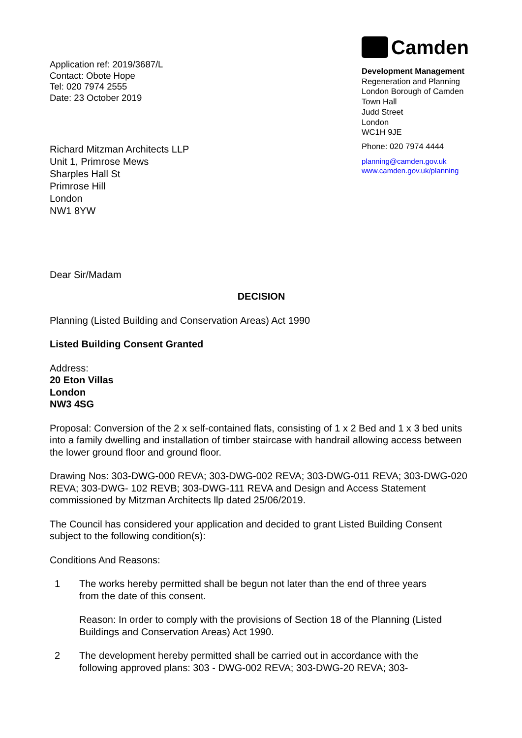Application ref: 2019/3687/L
Contact: Obote Hope
Tel: 020 7974 2555
Date: 23 October 2019
Camden
Development Management
Regeneration and Planning
London Borough of Camden
Town Hall
Judd Street
London
WC1H 9JE
Phone: 020 7974 4444
planning@camden.gov.uk
www.camden.gov.uk/planning
Richard Mitzman Architects LLP
Unit 1, Primrose Mews
Sharples Hall St
Primrose Hill
London
NW1 8YW
Dear Sir/Madam
DECISION
Planning (Listed Building and Conservation Areas) Act 1990
Listed Building Consent Granted
Address:
20 Eton Villas
London
NW3 4SG
Proposal: Conversion of the 2 x self-contained flats, consisting of 1 x 2 Bed and 1 x 3 bed units into a family dwelling and installation of timber staircase with handrail allowing access between the lower ground floor and ground floor.
Drawing Nos: 303-DWG-000 REVA; 303-DWG-002 REVA; 303-DWG-011 REVA; 303-DWG-020 REVA; 303-DWG- 102 REVB; 303-DWG-111 REVA and Design and Access Statement commissioned by Mitzman Architects llp dated 25/06/2019.
The Council has considered your application and decided to grant Listed Building Consent subject to the following condition(s):
Conditions And Reasons:
1
The works hereby permitted shall be begun not later than the end of three years from the date of this consent.
Reason: In order to comply with the provisions of Section 18 of the Planning (Listed Buildings and Conservation Areas) Act 1990.
2
The development hereby permitted shall be carried out in accordance with the following approved plans: 303 - DWG-002 REVA; 303-DWG-20 REVA; 303-